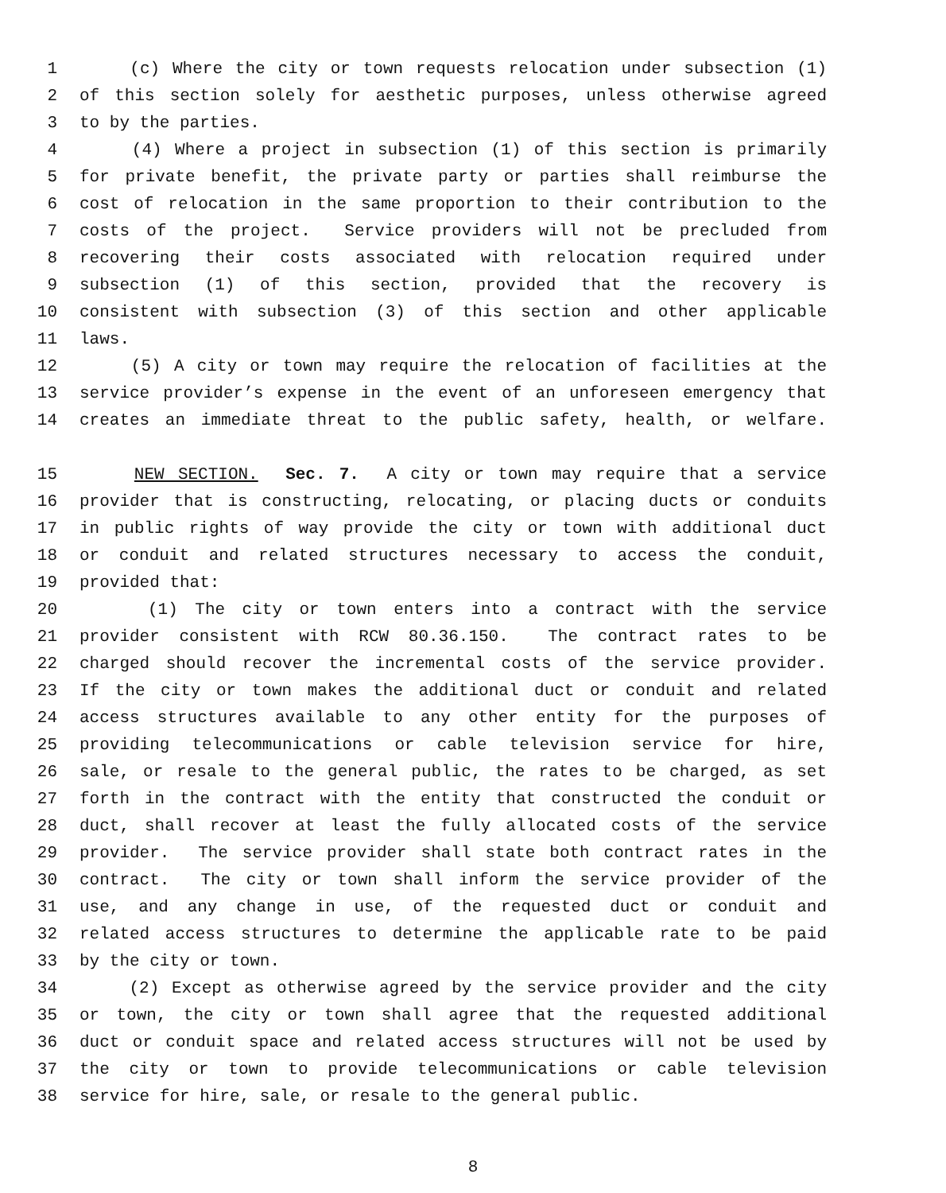1 (c) Where the city or town requests relocation under subsection (1)
2 of this section solely for aesthetic purposes, unless otherwise agreed
3 to by the parties.
4 (4) Where a project in subsection (1) of this section is primarily
5 for private benefit, the private party or parties shall reimburse the
6 cost of relocation in the same proportion to their contribution to the
7 costs of the project. Service providers will not be precluded from
8 recovering their costs associated with relocation required under
9 subsection (1) of this section, provided that the recovery is
10 consistent with subsection (3) of this section and other applicable
11 laws.
12 (5) A city or town may require the relocation of facilities at the
13 service provider’s expense in the event of an unforeseen emergency that
14 creates an immediate threat to the public safety, health, or welfare.
15 NEW SECTION. Sec. 7. A city or town may require that a service
16 provider that is constructing, relocating, or placing ducts or conduits
17 in public rights of way provide the city or town with additional duct
18 or conduit and related structures necessary to access the conduit,
19 provided that:
20 (1) The city or town enters into a contract with the service
21 provider consistent with RCW 80.36.150. The contract rates to be
22 charged should recover the incremental costs of the service provider.
23 If the city or town makes the additional duct or conduit and related
24 access structures available to any other entity for the purposes of
25 providing telecommunications or cable television service for hire,
26 sale, or resale to the general public, the rates to be charged, as set
27 forth in the contract with the entity that constructed the conduit or
28 duct, shall recover at least the fully allocated costs of the service
29 provider. The service provider shall state both contract rates in the
30 contract. The city or town shall inform the service provider of the
31 use, and any change in use, of the requested duct or conduit and
32 related access structures to determine the applicable rate to be paid
33 by the city or town.
34 (2) Except as otherwise agreed by the service provider and the city
35 or town, the city or town shall agree that the requested additional
36 duct or conduit space and related access structures will not be used by
37 the city or town to provide telecommunications or cable television
38 service for hire, sale, or resale to the general public.
8